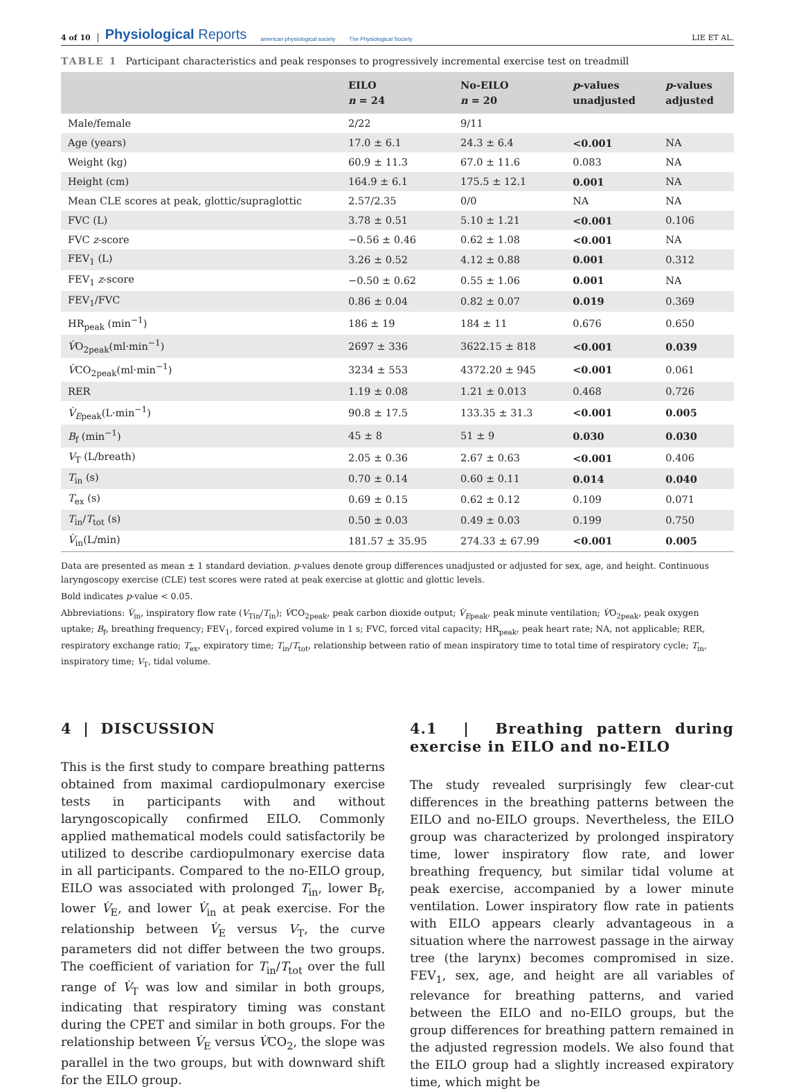4 of 10 Physiological Reports american physiological society The Physiological Society LIE ET AL.
TABLE 1 Participant characteristics and peak responses to progressively incremental exercise test on treadmill
| | EILO n = 24 | No-EILO n = 20 | p -values unadjusted | p -values adjusted |
| --- | --- | --- | --- | --- |
| Male/female | 2/22 | 9/11 | | |
| Age (years) | 17.0 ± 6.1 | 24.3 ± 6.4 | <0.001 | NA |
| Weight (kg) | 60.9 ± 11.3 | 67.0 ± 11.6 | 0.083 | NA |
| Height (cm) | 164.9 ± 6.1 | 175.5 ± 12.1 | 0.001 | NA |
| Mean CLE scores at peak, glottic/supraglottic | 2.57/2.35 | 0/0 | NA | NA |
| FVC (L) | 3.78 ± 0.51 | 5.10 ± 1.21 | <0.001 | 0.106 |
| FVC z -score | −0.56 ± 0.46 | 0.62 ± 1.08 | <0.001 | NA |
| FEV<sub>1</sub> (L) | 3.26 ± 0.52 | 4.12 ± 0.88 | 0.001 | 0.312 |
| FEV<sub>1</sub> z -score | −0.50 ± 0.62 | 0.55 ± 1.06 | 0.001 | NA |
| FEV<sub>1</sub>/FVC | 0.86 ± 0.04 | 0.82 ± 0.07 | 0.019 | 0.369 |
| HR<sub>peak</sub> (min<sup>−1</sup>) | 186 ± 19 | 184 ± 11 | 0.676 | 0.650 |
| V̇ O<sub>2peak</sub>(ml·min<sup>−1</sup>) | 2697 ± 336 | 3622.15 ± 818 | <0.001 | 0.039 |
| V̇ CO<sub>2peak</sub>(ml·min<sup>−1</sup>) | 3234 ± 553 | 4372.20 ± 945 | <0.001 | 0.061 |
| RER | 1.19 ± 0.08 | 1.21 ± 0.013 | 0.468 | 0.726 |
| V̇<sub>Epeak</sub>(L·min<sup>−1</sup>) | 90.8 ± 17.5 | 133.35 ± 31.3 | <0.001 | 0.005 |
| B<sub>f</sub> (min<sup>−1</sup>) | 45 ± 8 | 51 ± 9 | 0.030 | 0.030 |
| V<sub>T</sub> (L/breath) | 2.05 ± 0.36 | 2.67 ± 0.63 | <0.001 | 0.406 |
| T<sub>in</sub> (s) | 0.70 ± 0.14 | 0.60 ± 0.11 | 0.014 | 0.040 |
| T<sub>ex</sub> (s) | 0.69 ± 0.15 | 0.62 ± 0.12 | 0.109 | 0.071 |
| T<sub>in</sub>/ T<sub>tot</sub> (s) | 0.50 ± 0.03 | 0.49 ± 0.03 | 0.199 | 0.750 |
| V̇<sub>in</sub>(L/min) | 181.57 ± 35.95 | 274.33 ± 67.99 | <0.001 | 0.005 |
Data are presented as mean ± 1 standard deviation. p-values denote group differences unadjusted or adjusted for sex, age, and height. Continuous laryngoscopy exercise (CLE) test scores were rated at peak exercise at glottic and glottic levels.
Bold indicates p-value < 0.05.
Abbreviations: V̇<sub>in</sub>, inspiratory flow rate (V<sub>Tin</sub>/T<sub>in</sub>); V̇CO<sub>2peak</sub>, peak carbon dioxide output; V̇<sub>Epeak</sub>, peak minute ventilation; V̇O<sub>2peak</sub>, peak oxygen uptake; B<sub>f</sub>, breathing frequency; FEV<sub>1</sub>, forced expired volume in 1 s; FVC, forced vital capacity; HR<sub>peak</sub>, peak heart rate; NA, not applicable; RER, respiratory exchange ratio; T<sub>ex</sub>, expiratory time; T<sub>in</sub>/T<sub>tot</sub>, relationship between ratio of mean inspiratory time to total time of respiratory cycle; T<sub>in</sub>, inspiratory time; V<sub>T</sub>, tidal volume.
4 | DISCUSSION
This is the first study to compare breathing patterns obtained from maximal cardiopulmonary exercise tests in participants with and without laryngoscopically confirmed EILO. Commonly applied mathematical models could satisfactorily be utilized to describe cardiopulmonary exercise data in all participants. Compared to the no-EILO group, EILO was associated with prolonged T<sub>in</sub>, lower B<sub>f</sub>, lower V̇<sub>E</sub>, and lower V̇<sub>in</sub> at peak exercise. For the relationship between V̇<sub>E</sub> versus V<sub>T</sub>, the curve parameters did not differ between the two groups. The coefficient of variation for T<sub>in</sub>/T<sub>tot</sub> over the full range of V̇<sub>T</sub> was low and similar in both groups, indicating that respiratory timing was constant during the CPET and similar in both groups. For the relationship between V̇<sub>E</sub> versus V̇CO<sub>2</sub>, the slope was parallel in the two groups, but with downward shift for the EILO group.
4.1 | Breathing pattern during exercise in EILO and no-EILO
The study revealed surprisingly few clear-cut differences in the breathing patterns between the EILO and no-EILO groups. Nevertheless, the EILO group was characterized by prolonged inspiratory time, lower inspiratory flow rate, and lower breathing frequency, but similar tidal volume at peak exercise, accompanied by a lower minute ventilation. Lower inspiratory flow rate in patients with EILO appears clearly advantageous in a situation where the narrowest passage in the airway tree (the larynx) becomes compromised in size. FEV<sub>1</sub>, sex, age, and height are all variables of relevance for breathing patterns, and varied between the EILO and no-EILO groups, but the group differences for breathing pattern remained in the adjusted regression models. We also found that the EILO group had a slightly increased expiratory time, which might be